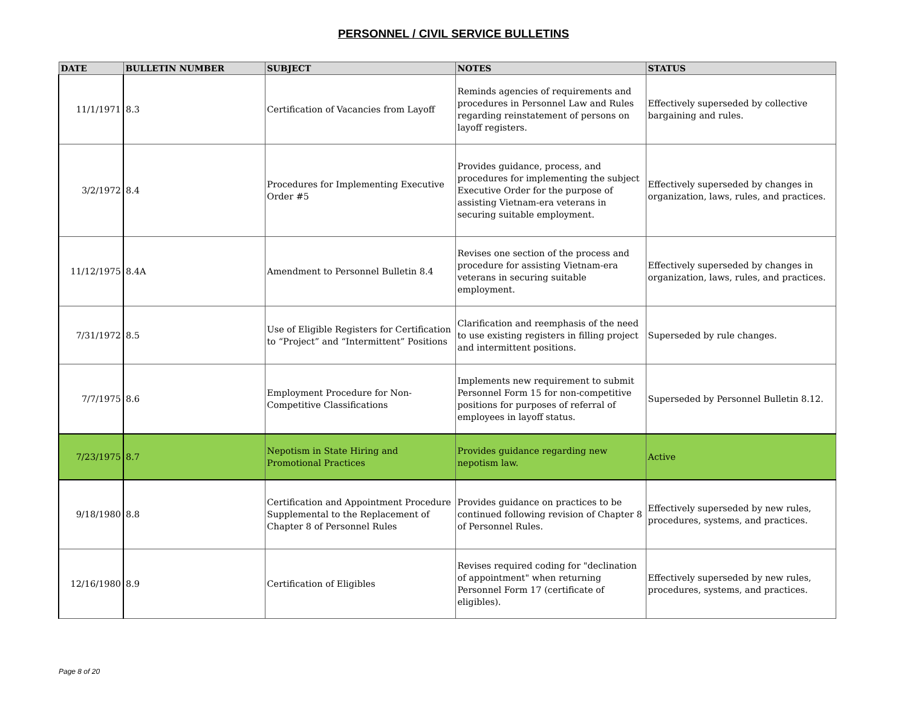PERSONNEL / CIVIL SERVICE BULLETINS
| DATE | BULLETIN NUMBER | SUBJECT | NOTES | STATUS |
| --- | --- | --- | --- | --- |
| 11/1/1971 | 8.3 | Certification of Vacancies from Layoff | Reminds agencies of requirements and procedures in Personnel Law and Rules regarding reinstatement of persons on layoff registers. | Effectively superseded by collective bargaining and rules. |
| 3/2/1972 | 8.4 | Procedures for Implementing Executive Order #5 | Provides guidance, process, and procedures for implementing the subject Executive Order for the purpose of assisting Vietnam-era veterans in securing suitable employment. | Effectively superseded by changes in organization, laws, rules, and practices. |
| 11/12/1975 | 8.4A | Amendment to Personnel Bulletin 8.4 | Revises one section of the process and procedure for assisting Vietnam-era veterans in securing suitable employment. | Effectively superseded by changes in organization, laws, rules, and practices. |
| 7/31/1972 | 8.5 | Use of Eligible Registers for Certification to “Project” and “Intermittent” Positions | Clarification and reemphasis of the need to use existing registers in filling project and intermittent positions. | Superseded by rule changes. |
| 7/7/1975 | 8.6 | Employment Procedure for Non-Competitive Classifications | Implements new requirement to submit Personnel Form 15 for non-competitive positions for purposes of referral of employees in layoff status. | Superseded by Personnel Bulletin 8.12. |
| 7/23/1975 | 8.7 | Nepotism in State Hiring and Promotional Practices | Provides guidance regarding new nepotism law. | Active |
| 9/18/1980 | 8.8 | Certification and Appointment Procedure Supplemental to the Replacement of Chapter 8 of Personnel Rules | Provides guidance on practices to be continued following revision of Chapter 8 of Personnel Rules. | Effectively superseded by new rules, procedures, systems, and practices. |
| 12/16/1980 | 8.9 | Certification of Eligibles | Revises required coding for "declination of appointment" when returning Personnel Form 17 (certificate of eligibles). | Effectively superseded by new rules, procedures, systems, and practices. |
Page 8 of 20